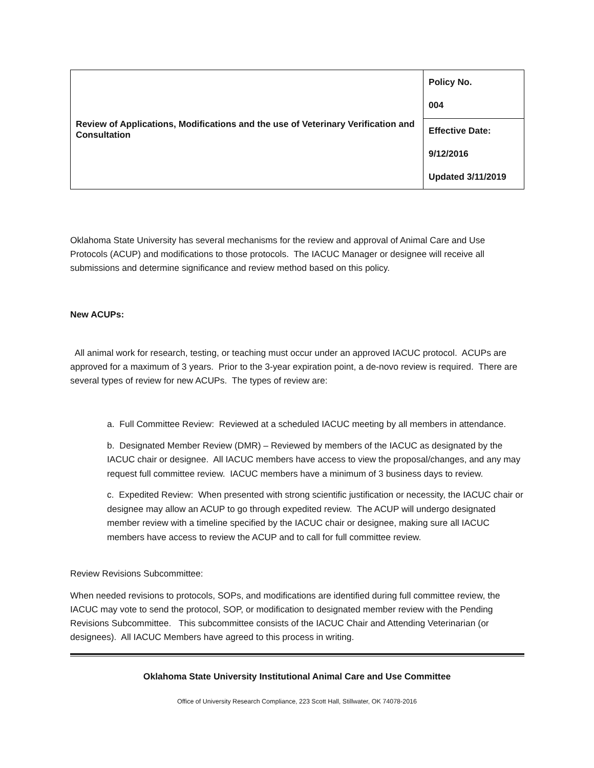| Review of Applications, Modifications and the use of Veterinary Verification and Consultation | Policy No. 004 |
| | Effective Date: 9/12/2016 Updated 3/11/2019 |
Oklahoma State University has several mechanisms for the review and approval of Animal Care and Use Protocols (ACUP) and modifications to those protocols. The IACUC Manager or designee will receive all submissions and determine significance and review method based on this policy.
New ACUPs:
All animal work for research, testing, or teaching must occur under an approved IACUC protocol. ACUPs are approved for a maximum of 3 years. Prior to the 3-year expiration point, a de-novo review is required. There are several types of review for new ACUPs. The types of review are:
a. Full Committee Review: Reviewed at a scheduled IACUC meeting by all members in attendance.
b. Designated Member Review (DMR) – Reviewed by members of the IACUC as designated by the IACUC chair or designee. All IACUC members have access to view the proposal/changes, and any may request full committee review. IACUC members have a minimum of 3 business days to review.
c. Expedited Review: When presented with strong scientific justification or necessity, the IACUC chair or designee may allow an ACUP to go through expedited review. The ACUP will undergo designated member review with a timeline specified by the IACUC chair or designee, making sure all IACUC members have access to review the ACUP and to call for full committee review.
Review Revisions Subcommittee:
When needed revisions to protocols, SOPs, and modifications are identified during full committee review, the IACUC may vote to send the protocol, SOP, or modification to designated member review with the Pending Revisions Subcommittee. This subcommittee consists of the IACUC Chair and Attending Veterinarian (or designees). All IACUC Members have agreed to this process in writing.
Oklahoma State University Institutional Animal Care and Use Committee
Office of University Research Compliance, 223 Scott Hall, Stillwater, OK 74078-2016